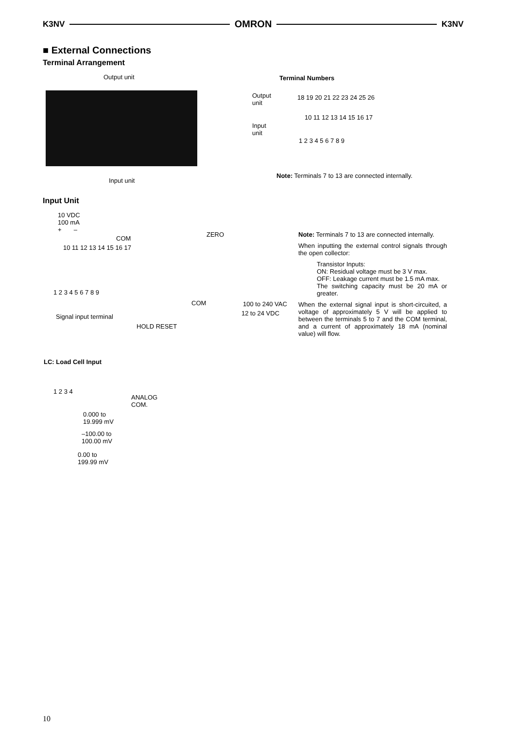K3NV OMRON K3NV
■ External Connections
Terminal Arrangement
Output unit
Input unit
Terminal Numbers
Output
unit
Input
unit
18 19 20 21 22 23 24 25 26
10 11 12 13 14 15 16 17
1 2 3 4 5 6 7 8 9
Note: Terminals 7 to 13 are connected internally.
Input Unit
10 VDC
100 mA
+ –
COM
ZERO
10 11 12 13 14 15 16 17
1 2 3 4 5 6 7 8 9
COM 100 to 240 VAC
12 to 24 VDC
Signal input terminal
HOLD RESET
Note: Terminals 7 to 13 are connected internally.
When inputting the external control signals through the open collector:
Transistor Inputs:
ON: Residual voltage must be 3 V max.
OFF: Leakage current must be 1.5 mA max.
The switching capacity must be 20 mA or greater.
When the external signal input is short-circuited, a voltage of approximately 5 V will be applied to between the terminals 5 to 7 and the COM terminal, and a current of approximately 18 mA (nominal value) will flow.
LC: Load Cell Input
1 2 3 4
ANALOG
COM.
0.000 to
19.999 mV
–100.00 to
100.00 mV
0.00 to
199.99 mV
10